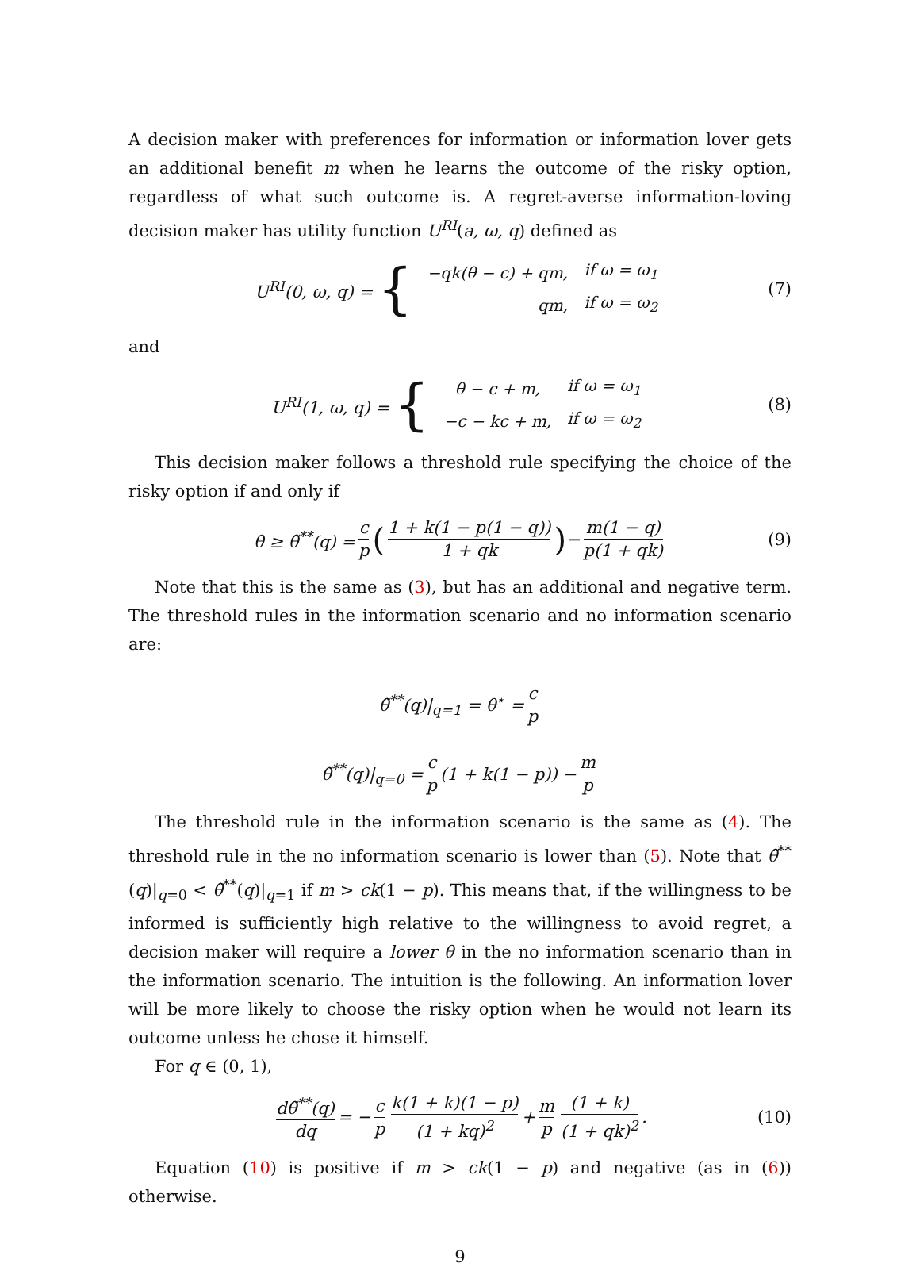A decision maker with preferences for information or information lover gets an additional benefit m when he learns the outcome of the risky option, regardless of what such outcome is. A regret-averse information-loving decision maker has utility function U<sup>RI</sup>(a, ω, q) defined as
U<sup>RI</sup>(0, ω, q) = {
| − qk ( θ − c ) + qm , | if ω = ω<sub>1</sub> |
| qm , | if ω = ω<sub>2</sub> |
(7)
and
U<sup>RI</sup>(1, ω, q) = {
| θ − c + m , | if ω = ω<sub>1</sub> |
| − c − kc + m , | if ω = ω<sub>2</sub> |
(8)
This decision maker follows a threshold rule specifying the choice of the risky option if and only if
θ ≥ θ̃<sup>**</sup>(q) = c p (1 + k(1 − p(1 − q)) 1 + qk) − m(1 − q) p(1 + qk) (9)
Note that this is the same as (3), but has an additional and negative term. The threshold rules in the information scenario and no information scenario are:
θ̃<sup>**</sup>(q)|<sub>q=1</sub> = θ<sup>⋆</sup> = c p
θ̃<sup>**</sup>(q)|<sub>q=0</sub> = c p (1 + k(1 − p)) − m p
The threshold rule in the information scenario is the same as (4). The threshold rule in the no information scenario is lower than (5). Note that θ̃<sup>**</sup>(q)|<sub>q=0</sub> < θ̃<sup>**</sup>(q)|<sub>q=1</sub> if m > ck(1 − p). This means that, if the willingness to be informed is sufficiently high relative to the willingness to avoid regret, a decision maker will require a lower θ in the no information scenario than in the information scenario. The intuition is the following. An information lover will be more likely to choose the risky option when he would not learn its outcome unless he chose it himself.
For q ∈ (0, 1),
dθ̃<sup>**</sup>(q) dq = − c p k(1 + k)(1 − p) (1 + kq)<sup>2</sup> + m p (1 + k) (1 + qk)<sup>2</sup>. (10)
Equation (10) is positive if m > ck(1 − p) and negative (as in (6)) otherwise.
9